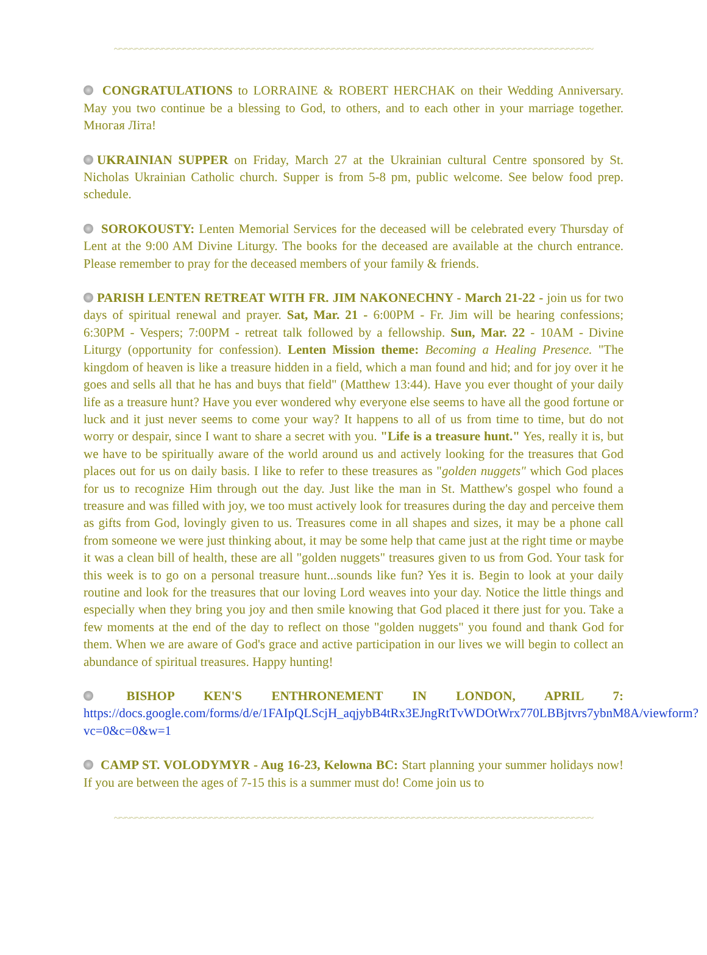~~~~~~~~~~~~~~~~~~~~~~~~~~~~~~~~~~~~~~~~~~~~~~~~~~~~~~~~~~~~~~~~~~~~~~~~~~~~~~~~~~~~~~~~~~
CONGRATULATIONS to LORRAINE & ROBERT HERCHAK on their Wedding Anniversary. May you two continue be a blessing to God, to others, and to each other in your marriage together. Многая Літа!
UKRAINIAN SUPPER on Friday, March 27 at the Ukrainian cultural Centre sponsored by St. Nicholas Ukrainian Catholic church. Supper is from 5-8 pm, public welcome. See below food prep. schedule.
SOROKOUSTY: Lenten Memorial Services for the deceased will be celebrated every Thursday of Lent at the 9:00 AM Divine Liturgy. The books for the deceased are available at the church entrance. Please remember to pray for the deceased members of your family & friends.
PARISH LENTEN RETREAT WITH FR. JIM NAKONECHNY - March 21-22 - join us for two days of spiritual renewal and prayer. Sat, Mar. 21 - 6:00PM - Fr. Jim will be hearing confessions; 6:30PM - Vespers; 7:00PM - retreat talk followed by a fellowship. Sun, Mar. 22 - 10AM - Divine Liturgy (opportunity for confession). Lenten Mission theme: Becoming a Healing Presence. "The kingdom of heaven is like a treasure hidden in a field, which a man found and hid; and for joy over it he goes and sells all that he has and buys that field" (Matthew 13:44). Have you ever thought of your daily life as a treasure hunt? Have you ever wondered why everyone else seems to have all the good fortune or luck and it just never seems to come your way? It happens to all of us from time to time, but do not worry or despair, since I want to share a secret with you. "Life is a treasure hunt." Yes, really it is, but we have to be spiritually aware of the world around us and actively looking for the treasures that God places out for us on daily basis. I like to refer to these treasures as "golden nuggets" which God places for us to recognize Him through out the day. Just like the man in St. Matthew's gospel who found a treasure and was filled with joy, we too must actively look for treasures during the day and perceive them as gifts from God, lovingly given to us. Treasures come in all shapes and sizes, it may be a phone call from someone we were just thinking about, it may be some help that came just at the right time or maybe it was a clean bill of health, these are all "golden nuggets" treasures given to us from God. Your task for this week is to go on a personal treasure hunt...sounds like fun? Yes it is. Begin to look at your daily routine and look for the treasures that our loving Lord weaves into your day. Notice the little things and especially when they bring you joy and then smile knowing that God placed it there just for you. Take a few moments at the end of the day to reflect on those "golden nuggets" you found and thank God for them. When we are aware of God's grace and active participation in our lives we will begin to collect an abundance of spiritual treasures. Happy hunting!
BISHOP KEN'S ENTHRONEMENT IN LONDON, APRIL 7: https://docs.google.com/forms/d/e/1FAIpQLScjH_aqjybB4tRx3EJngRtTvWDOtWrx770LBBjtvrs7ybnM8A/viewform?vc=0&c=0&w=1
CAMP ST. VOLODYMYR - Aug 16-23, Kelowna BC: Start planning your summer holidays now! If you are between the ages of 7-15 this is a summer must do! Come join us to
~~~~~~~~~~~~~~~~~~~~~~~~~~~~~~~~~~~~~~~~~~~~~~~~~~~~~~~~~~~~~~~~~~~~~~~~~~~~~~~~~~~~~~~~~~